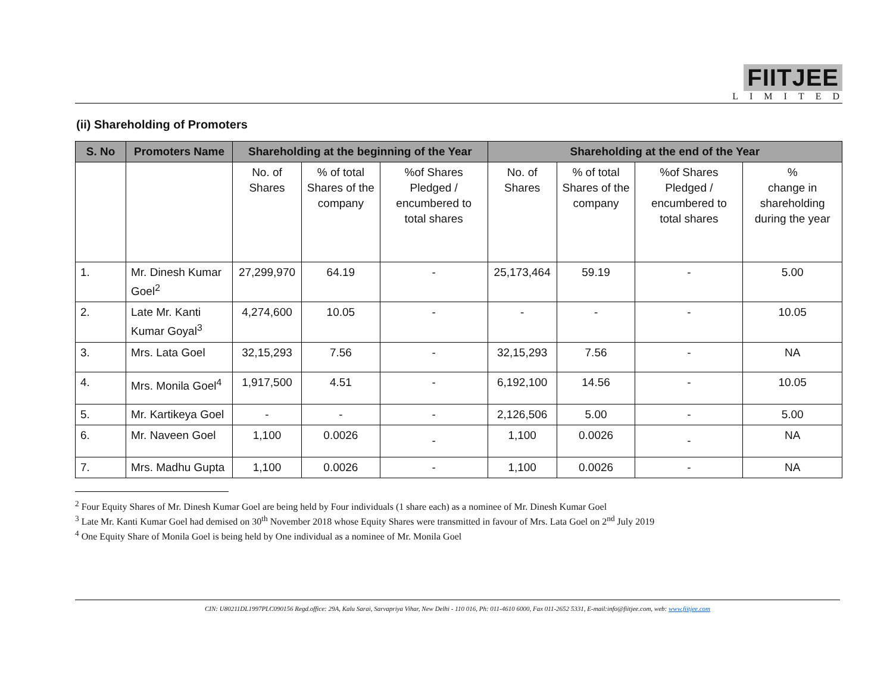FIITJEE
LIMITED
(ii) Shareholding of Promoters
| S. No | Promoters Name | Shareholding at the beginning of the Year | | | Shareholding at the end of the Year | | | |
| --- | --- | --- | --- | --- | --- | --- | --- | --- |
| | | No. of Shares | % of total Shares of the company | %of Shares Pledged / encumbered to total shares | No. of Shares | % of total Shares of the company | %of Shares Pledged / encumbered to total shares | % change in shareholding during the year |
| 1. | Mr. Dinesh Kumar Goel<sup>2</sup> | 27,299,970 | 64.19 | - | 25,173,464 | 59.19 | - | 5.00 |
| 2. | Late Mr. Kanti Kumar Goyal<sup>3</sup> | 4,274,600 | 10.05 | - | - | - | - | 10.05 |
| 3. | Mrs. Lata Goel | 32,15,293 | 7.56 | - | 32,15,293 | 7.56 | - | NA |
| 4. | Mrs. Monila Goel<sup>4</sup> | 1,917,500 | 4.51 | - | 6,192,100 | 14.56 | - | 10.05 |
| 5. | Mr. Kartikeya Goel | - | - | - | 2,126,506 | 5.00 | - | 5.00 |
| 6. | Mr. Naveen Goel | 1,100 | 0.0026 | - | 1,100 | 0.0026 | - | NA |
| 7. | Mrs. Madhu Gupta | 1,100 | 0.0026 | - | 1,100 | 0.0026 | - | NA |
<sup>2</sup> Four Equity Shares of Mr. Dinesh Kumar Goel are being held by Four individuals (1 share each) as a nominee of Mr. Dinesh Kumar Goel
<sup>3</sup> Late Mr. Kanti Kumar Goel had demised on 30<sup>th</sup> November 2018 whose Equity Shares were transmitted in favour of Mrs. Lata Goel on 2<sup>nd</sup> July 2019
<sup>4</sup> One Equity Share of Monila Goel is being held by One individual as a nominee of Mr. Monila Goel
CIN: U80211DL1997PLC090156 Regd.office: 29A, Kalu Sarai, Sarvapriya Vihar, New Delhi - 110 016, Ph: 011-4610 6000, Fax 011-2652 5331, E-mail:info@fiitjee.com, web: www.fiitjee.com